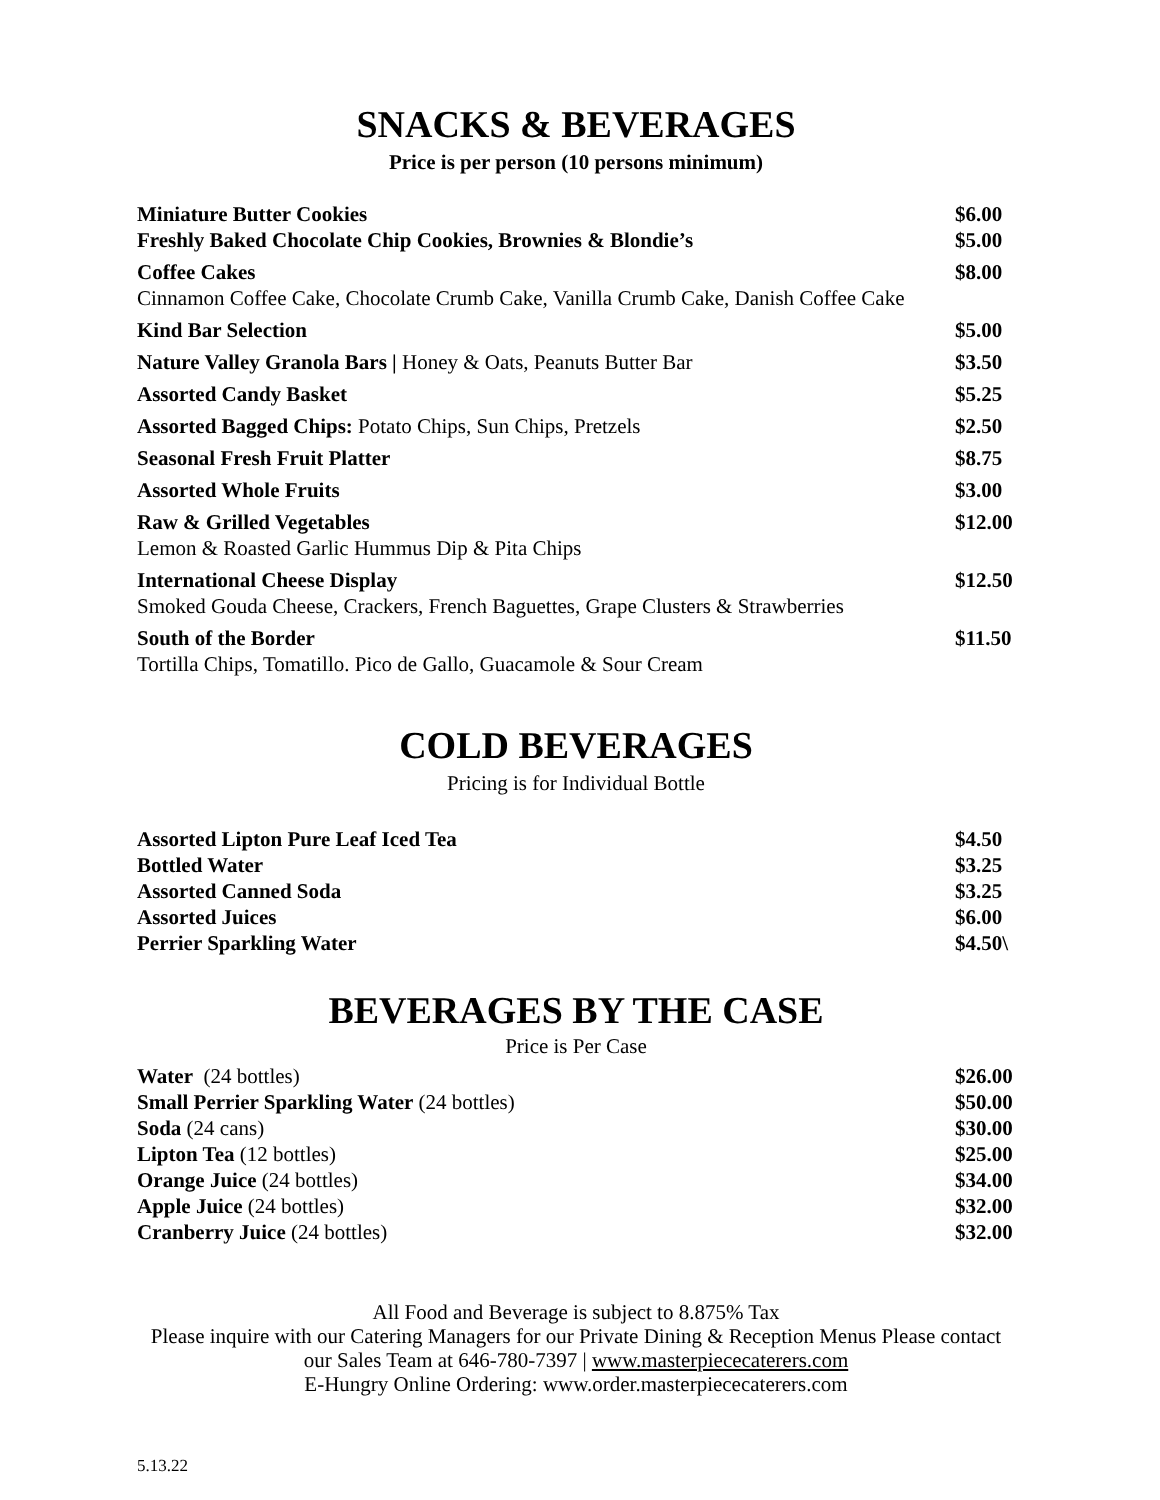SNACKS & BEVERAGES
Price is per person (10 persons minimum)
| Miniature Butter Cookies | $6.00 |
| Freshly Baked Chocolate Chip Cookies, Brownies & Blondie’s | $5.00 |
| Coffee Cakes Cinnamon Coffee Cake, Chocolate Crumb Cake, Vanilla Crumb Cake, Danish Coffee Cake | $8.00 |
| Kind Bar Selection | $5.00 |
| Nature Valley Granola Bars / Honey & Oats, Peanuts Butter Bar | $3.50 |
| Assorted Candy Basket | $5.25 |
| Assorted Bagged Chips: Potato Chips, Sun Chips, Pretzels | $2.50 |
| Seasonal Fresh Fruit Platter | $8.75 |
| Assorted Whole Fruits | $3.00 |
| Raw & Grilled Vegetables Lemon & Roasted Garlic Hummus Dip & Pita Chips | $12.00 |
| International Cheese Display Smoked Gouda Cheese, Crackers, French Baguettes, Grape Clusters & Strawberries | $12.50 |
| South of the Border Tortilla Chips, Tomatillo. Pico de Gallo, Guacamole & Sour Cream | $11.50 |
COLD BEVERAGES
Pricing is for Individual Bottle
| Assorted Lipton Pure Leaf Iced Tea | $4.50 |
| Bottled Water | $3.25 |
| Assorted Canned Soda | $3.25 |
| Assorted Juices | $6.00 |
| Perrier Sparkling Water | $4.50\ |
BEVERAGES BY THE CASE
Price is Per Case
| Water (24 bottles) | $26.00 |
| Small Perrier Sparkling Water (24 bottles) | $50.00 |
| Soda (24 cans) | $30.00 |
| Lipton Tea (12 bottles) | $25.00 |
| Orange Juice (24 bottles) | $34.00 |
| Apple Juice (24 bottles) | $32.00 |
| Cranberry Juice (24 bottles) | $32.00 |
All Food and Beverage is subject to 8.875% Tax
Please inquire with our Catering Managers for our Private Dining & Reception Menus Please contact our Sales Team at 646-780-7397 | www.masterpiececaterers.com
E-Hungry Online Ordering: www.order.masterpiececaterers.com
5.13.22